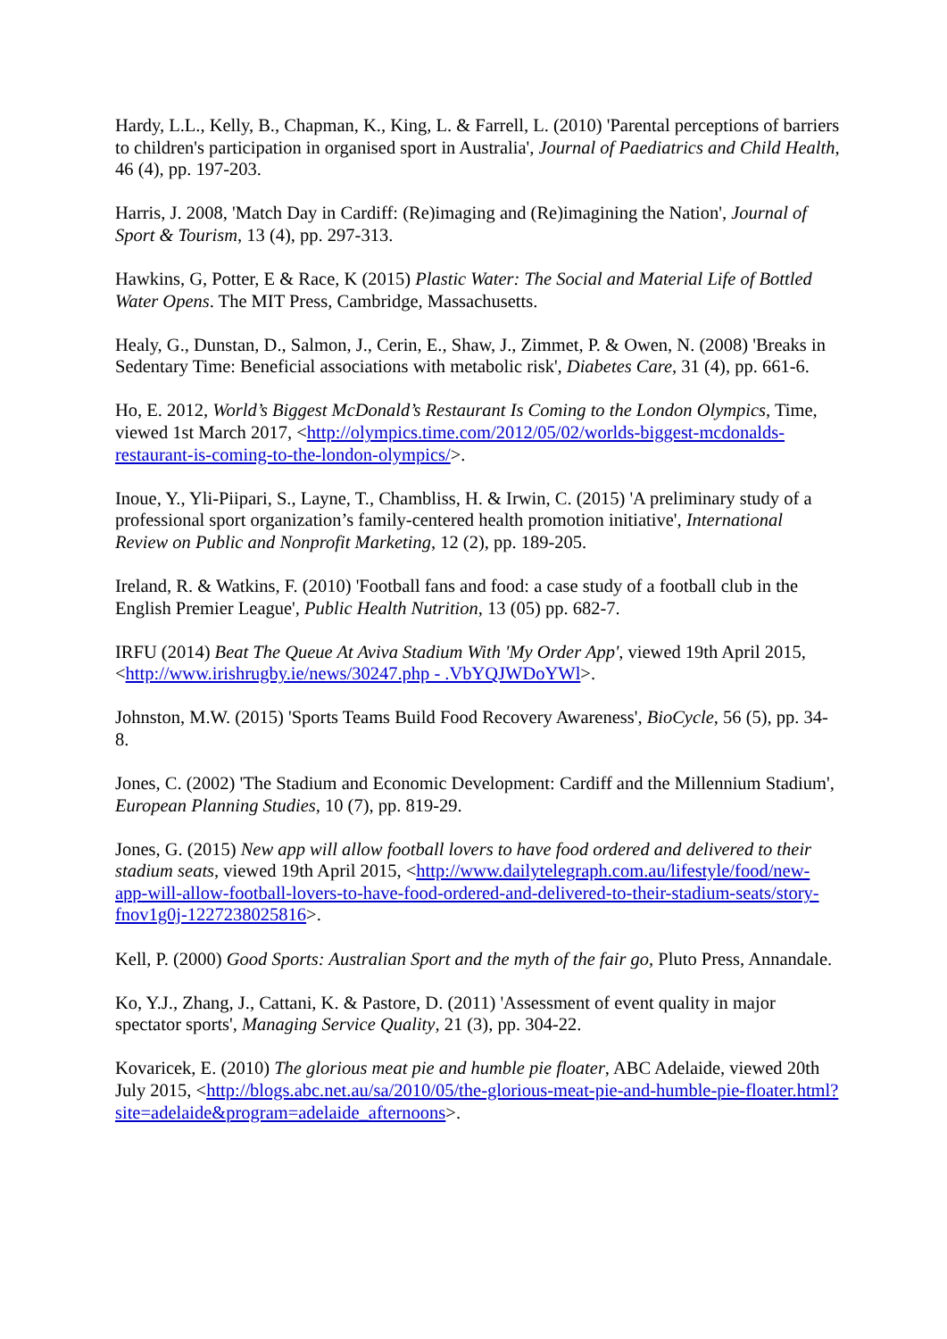Hardy, L.L., Kelly, B., Chapman, K., King, L. & Farrell, L. (2010) 'Parental perceptions of barriers to children's participation in organised sport in Australia', Journal of Paediatrics and Child Health, 46 (4), pp. 197-203.
Harris, J. 2008, 'Match Day in Cardiff: (Re)imaging and (Re)imagining the Nation', Journal of Sport & Tourism, 13 (4), pp. 297-313.
Hawkins, G, Potter, E & Race, K (2015) Plastic Water: The Social and Material Life of Bottled Water Opens. The MIT Press, Cambridge, Massachusetts.
Healy, G., Dunstan, D., Salmon, J., Cerin, E., Shaw, J., Zimmet, P. & Owen, N. (2008) 'Breaks in Sedentary Time: Beneficial associations with metabolic risk', Diabetes Care, 31 (4), pp. 661-6.
Ho, E. 2012, World’s Biggest McDonald’s Restaurant Is Coming to the London Olympics, Time, viewed 1st March 2017, <http://olympics.time.com/2012/05/02/worlds-biggest-mcdonalds-restaurant-is-coming-to-the-london-olympics/>.
Inoue, Y., Yli-Piipari, S., Layne, T., Chambliss, H. & Irwin, C. (2015) 'A preliminary study of a professional sport organization’s family-centered health promotion initiative', International Review on Public and Nonprofit Marketing, 12 (2), pp. 189-205.
Ireland, R. & Watkins, F. (2010) 'Football fans and food: a case study of a football club in the English Premier League', Public Health Nutrition, 13 (05) pp. 682-7.
IRFU (2014) Beat The Queue At Aviva Stadium With 'My Order App', viewed 19th April 2015, <http://www.irishrugby.ie/news/30247.php - .VbYQJWDoYWl>.
Johnston, M.W. (2015) 'Sports Teams Build Food Recovery Awareness', BioCycle, 56 (5), pp. 34-8.
Jones, C. (2002) 'The Stadium and Economic Development: Cardiff and the Millennium Stadium', European Planning Studies, 10 (7), pp. 819-29.
Jones, G. (2015) New app will allow football lovers to have food ordered and delivered to their stadium seats, viewed 19th April 2015, <http://www.dailytelegraph.com.au/lifestyle/food/new-app-will-allow-football-lovers-to-have-food-ordered-and-delivered-to-their-stadium-seats/story-fnov1g0j-1227238025816>.
Kell, P. (2000) Good Sports: Australian Sport and the myth of the fair go, Pluto Press, Annandale.
Ko, Y.J., Zhang, J., Cattani, K. & Pastore, D. (2011) 'Assessment of event quality in major spectator sports', Managing Service Quality, 21 (3), pp. 304-22.
Kovaricek, E. (2010) The glorious meat pie and humble pie floater, ABC Adelaide, viewed 20th July 2015, <http://blogs.abc.net.au/sa/2010/05/the-glorious-meat-pie-and-humble-pie-floater.html?site=adelaide&program=adelaide_afternoons>.